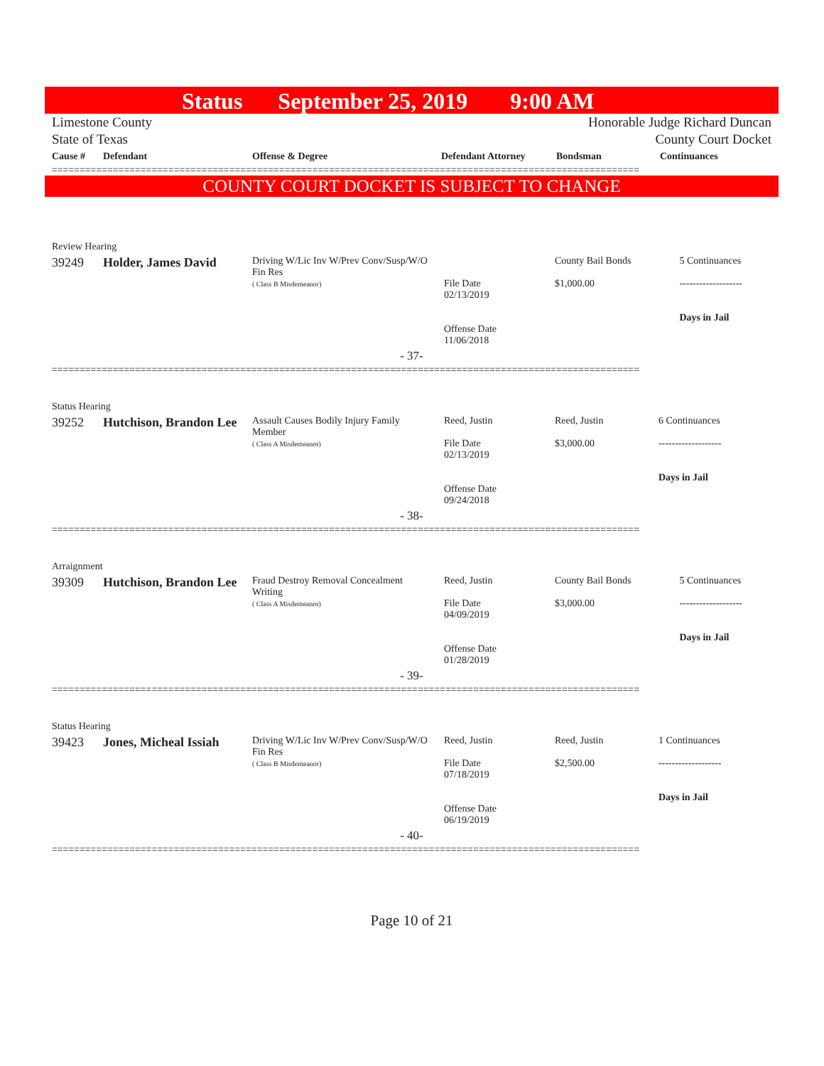Status September 25, 2019 9:00 AM
Limestone County
State of Texas
Honorable Judge Richard Duncan
County Court Docket
| Cause # | Defendant | Offense & Degree | Defendant Attorney | Bondsman | Continuances |
| --- | --- | --- | --- | --- | --- |
==========================================================================================================
COUNTY COURT DOCKET IS SUBJECT TO CHANGE
| Review Hearing | | | | | |
| 39249 | Holder, James David | Driving W/Lic Inv W/Prev Conv/Susp/W/O Fin Res ( Class B Misdemeanor) | File Date 02/13/2019 Offense Date 11/06/2018 | County Bail Bonds $1,000.00 | 5 Continuances ------------------- Days in Jail |
| - 37- | | | | | |
==========================================================================================================
| Status Hearing | | | | | |
| 39252 | Hutchison, Brandon Lee | Assault Causes Bodily Injury Family Member ( Class A Misdemeanor) | Reed, Justin File Date 02/13/2019 Offense Date 09/24/2018 | Reed, Justin $3,000.00 | 6 Continuances ------------------- Days in Jail |
| - 38- | | | | | |
==========================================================================================================
| Arraignment | | | | | |
| 39309 | Hutchison, Brandon Lee | Fraud Destroy Removal Concealment Writing ( Class A Misdemeanor) | Reed, Justin File Date 04/09/2019 Offense Date 01/28/2019 | County Bail Bonds $3,000.00 | 5 Continuances ------------------- Days in Jail |
| - 39- | | | | | |
==========================================================================================================
| Status Hearing | | | | | |
| 39423 | Jones, Micheal Issiah | Driving W/Lic Inv W/Prev Conv/Susp/W/O Fin Res ( Class B Misdemeanor) | Reed, Justin File Date 07/18/2019 Offense Date 06/19/2019 | Reed, Justin $2,500.00 | 1 Continuances ------------------- Days in Jail |
| - 40- | | | | | |
==========================================================================================================
Page 10 of 21